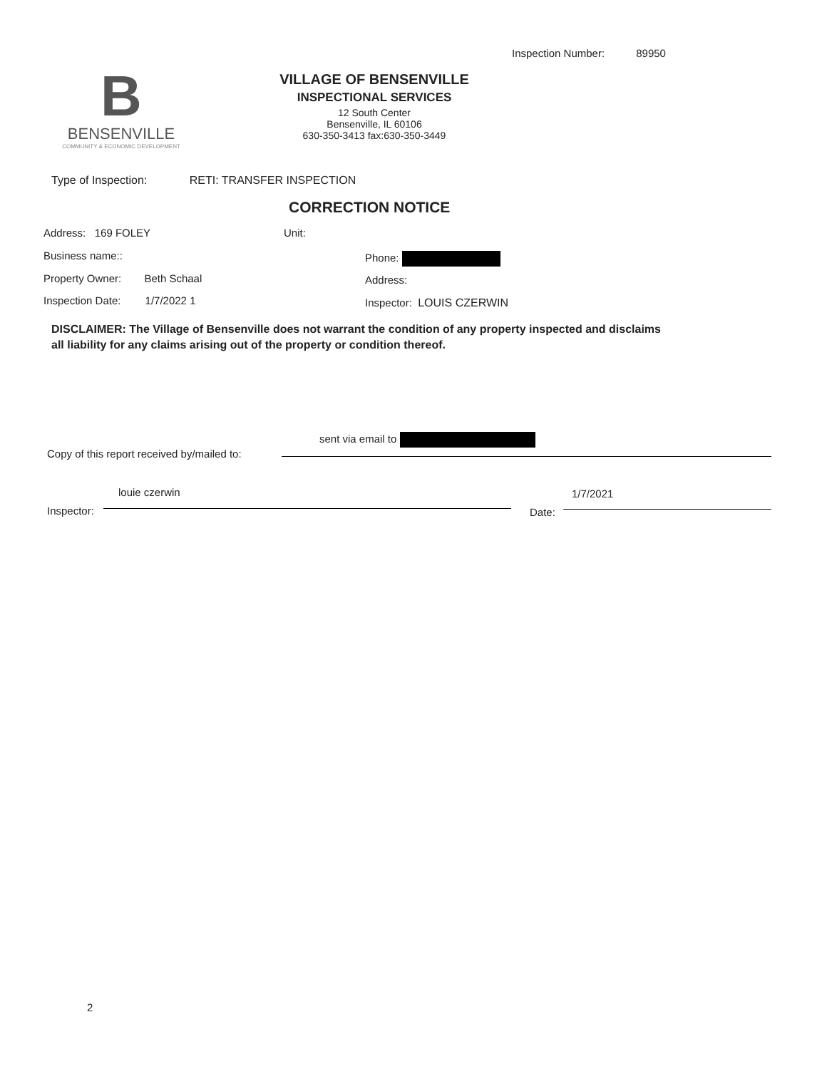Inspection Number: 89950
B
BENSENVILLE
COMMUNITY & ECONOMIC DEVELOPMENT
VILLAGE OF BENSENVILLE
INSPECTIONAL SERVICES
12 South Center
Bensenville, IL 60106
630-350-3413 fax:630-350-3449
Type of Inspection: RETI: TRANSFER INSPECTION
CORRECTION NOTICE
Address: 169 FOLEY Unit:
Business name:: Phone:
Property Owner: Beth Schaal Address:
Inspection Date: 1/7/2022 1 Inspector: LOUIS CZERWIN
DISCLAIMER: The Village of Bensenville does not warrant the condition of any property inspected and disclaims all liability for any claims arising out of the property or condition thereof.
sent via email to
Copy of this report received by/mailed to:
louie czerwin 1/7/2021
Inspector: Date:
2